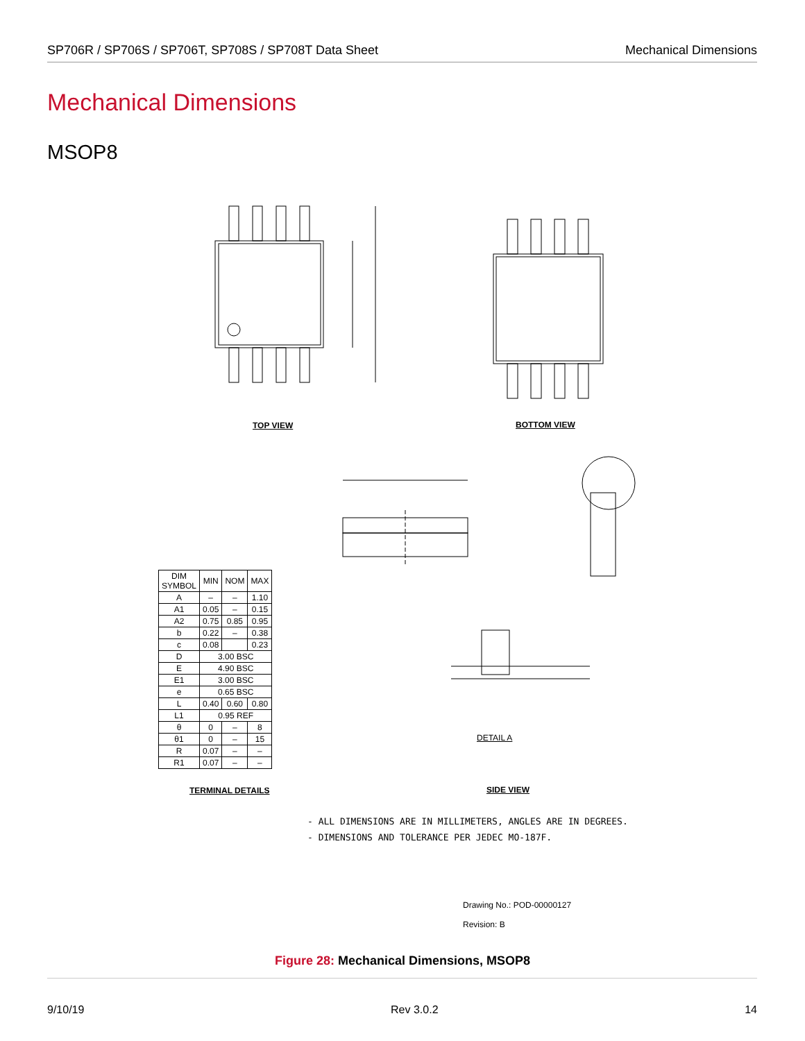SP706R / SP706S / SP706T, SP708S / SP708T Data Sheet Mechanical Dimensions
Mechanical Dimensions
MSOP8
TOP VIEW BOTTOM VIEW
| DIM SYMBOL | MIN | NOM | MAX |
| --- | --- | --- | --- |
| A | – | – | 1.10 |
| A1 | 0.05 | – | 0.15 |
| A2 | 0.75 | 0.85 | 0.95 |
| b | 0.22 | – | 0.38 |
| c | 0.08 | | 0.23 |
| D | 3.00 BSC | | |
| E | 4.90 BSC | | |
| E1 | 3.00 BSC | | |
| e | 0.65 BSC | | |
| L | 0.40 | 0.60 | 0.80 |
| L1 | 0.95 REF | | |
| θ | 0 | – | 8 |
| θ1 | 0 | – | 15 |
| R | 0.07 | – | – |
| R1 | 0.07 | – | – |
DETAIL A
TERMINAL DETAILS SIDE VIEW
- ALL DIMENSIONS ARE IN MILLIMETERS, ANGLES ARE IN DEGREES.
- DIMENSIONS AND TOLERANCE PER JEDEC MO-187F.
Drawing No.: POD-00000127
Revision: B
Figure 28: Mechanical Dimensions, MSOP8
9/10/19 Rev 3.0.2 14